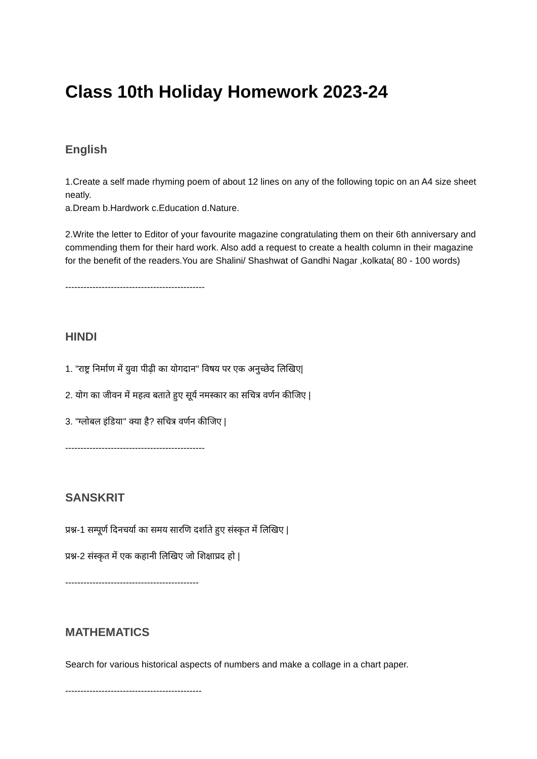Class 10th Holiday Homework 2023-24
English
1.Create a self made rhyming poem of about 12 lines on any of the following topic on an A4 size sheet neatly.
a.Dream b.Hardwork c.Education d.Nature.
2.Write the letter to Editor of your favourite magazine congratulating them on their 6th anniversary and commending them for their hard work. Also add a request to create a health column in their magazine for the benefit of the readers.You are Shalini/ Shashwat of Gandhi Nagar ,kolkata( 80 - 100 words)
----------------------------------------------
HINDI
1. "राष्ट्र निर्माण में युवा पीढ़ी का योगदान" विषय पर एक अनुच्छेद लिखिए|
2. योग का जीवन में महत्व बताते हुए सूर्य नमस्कार का सचित्र वर्णन कीजिए |
3. "ग्लोबल इंडिया" क्या है? सचित्र वर्णन कीजिए |
----------------------------------------------
SANSKRIT
प्रश्न-1 सम्पूर्ण दिनचर्या का समय सारणि दर्शाते हुए संस्कृत में लिखिए |
प्रश्न-2 संस्कृत में एक कहानी लिखिए जो शिक्षाप्रद हो |
--------------------------------------------
MATHEMATICS
Search for various historical aspects of numbers and make a collage in a chart paper.
---------------------------------------------